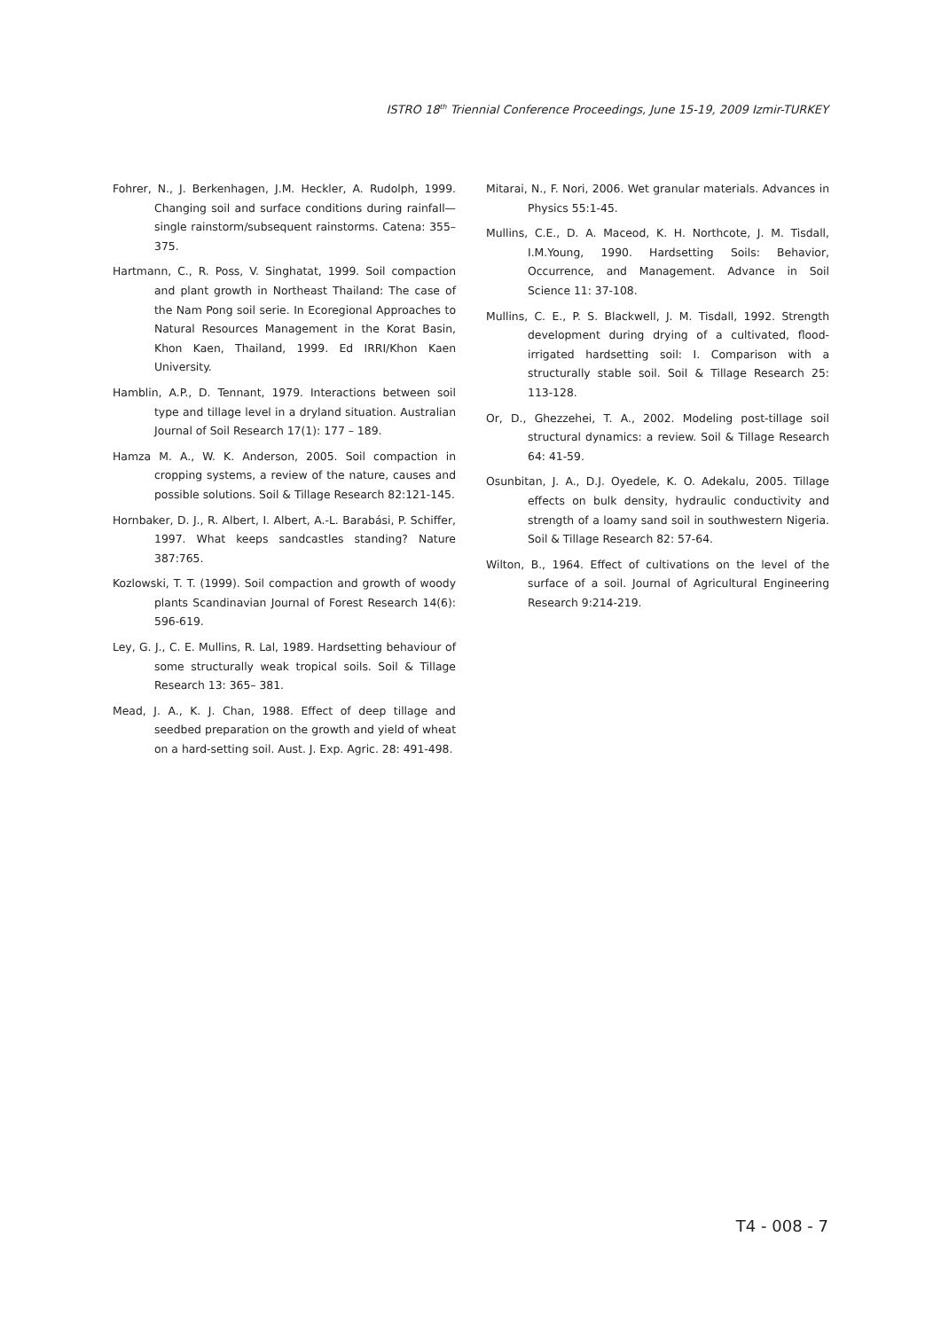ISTRO 18<sup>th</sup> Triennial Conference Proceedings, June 15-19, 2009 Izmir-TURKEY
Fohrer, N., J. Berkenhagen, J.M. Heckler, A. Rudolph, 1999. Changing soil and surface conditions during rainfall—single rainstorm/subsequent rainstorms. Catena: 355–375.
Hartmann, C., R. Poss, V. Singhatat, 1999. Soil compaction and plant growth in Northeast Thailand: The case of the Nam Pong soil serie. In Ecoregional Approaches to Natural Resources Management in the Korat Basin, Khon Kaen, Thailand, 1999. Ed IRRI/Khon Kaen University.
Hamblin, A.P., D. Tennant, 1979. Interactions between soil type and tillage level in a dryland situation. Australian Journal of Soil Research 17(1): 177 – 189.
Hamza M. A., W. K. Anderson, 2005. Soil compaction in cropping systems, a review of the nature, causes and possible solutions. Soil & Tillage Research 82:121-145.
Hornbaker, D. J., R. Albert, I. Albert, A.-L. Barabási, P. Schiffer, 1997. What keeps sandcastles standing? Nature 387:765.
Kozlowski, T. T. (1999). Soil compaction and growth of woody plants Scandinavian Journal of Forest Research 14(6): 596-619.
Ley, G. J., C. E. Mullins, R. Lal, 1989. Hardsetting behaviour of some structurally weak tropical soils. Soil & Tillage Research 13: 365– 381.
Mead, J. A., K. J. Chan, 1988. Effect of deep tillage and seedbed preparation on the growth and yield of wheat on a hard-setting soil. Aust. J. Exp. Agric. 28: 491-498.
Mitarai, N., F. Nori, 2006. Wet granular materials. Advances in Physics 55:1-45.
Mullins, C.E., D. A. Maceod, K. H. Northcote, J. M. Tisdall, I.M.Young, 1990. Hardsetting Soils: Behavior, Occurrence, and Management. Advance in Soil Science 11: 37-108.
Mullins, C. E., P. S. Blackwell, J. M. Tisdall, 1992. Strength development during drying of a cultivated, flood-irrigated hardsetting soil: I. Comparison with a structurally stable soil. Soil & Tillage Research 25: 113-128.
Or, D., Ghezzehei, T. A., 2002. Modeling post-tillage soil structural dynamics: a review. Soil & Tillage Research 64: 41-59.
Osunbitan, J. A., D.J. Oyedele, K. O. Adekalu, 2005. Tillage effects on bulk density, hydraulic conductivity and strength of a loamy sand soil in southwestern Nigeria. Soil & Tillage Research 82: 57-64.
Wilton, B., 1964. Effect of cultivations on the level of the surface of a soil. Journal of Agricultural Engineering Research 9:214-219.
T4 - 008 - 7